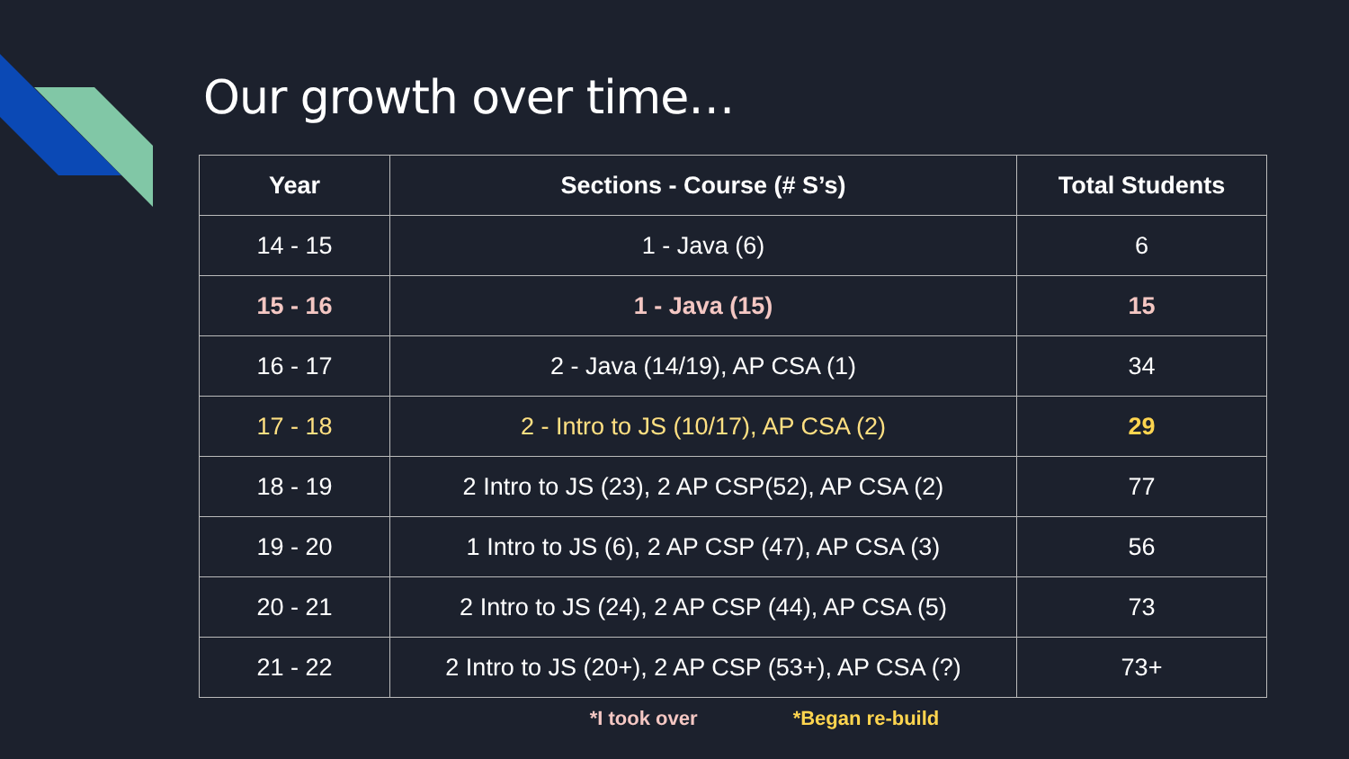Our growth over time…
| Year | Sections - Course (# S’s) | Total Students |
| --- | --- | --- |
| 14 - 15 | 1 - Java (6) | 6 |
| 15 - 16 | 1 - Java (15) | 15 |
| 16 - 17 | 2 - Java (14/19), AP CSA (1) | 34 |
| 17 - 18 | 2 - Intro to JS (10/17), AP CSA (2) | 29 |
| 18 - 19 | 2 Intro to JS (23), 2 AP CSP(52), AP CSA (2) | 77 |
| 19 - 20 | 1 Intro to JS (6), 2 AP CSP (47), AP CSA (3) | 56 |
| 20 - 21 | 2 Intro to JS (24), 2 AP CSP (44), AP CSA (5) | 73 |
| 21 - 22 | 2 Intro to JS (20+), 2 AP CSP (53+), AP CSA (?) | 73+ |
*I took over *Began re-build